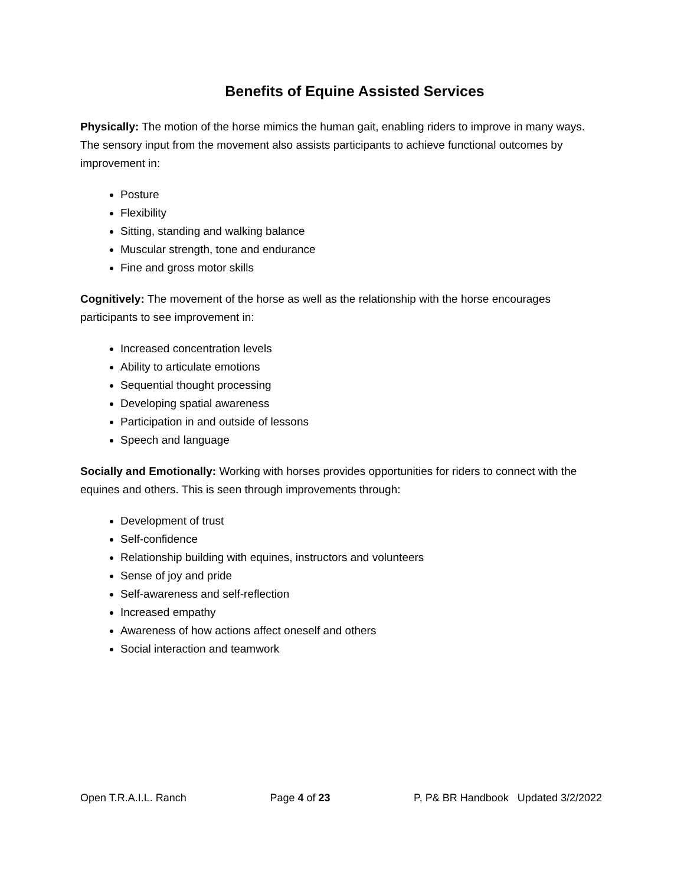Benefits of Equine Assisted Services
Physically: The motion of the horse mimics the human gait, enabling riders to improve in many ways. The sensory input from the movement also assists participants to achieve functional outcomes by improvement in:
Posture
Flexibility
Sitting, standing and walking balance
Muscular strength, tone and endurance
Fine and gross motor skills
Cognitively: The movement of the horse as well as the relationship with the horse encourages participants to see improvement in:
Increased concentration levels
Ability to articulate emotions
Sequential thought processing
Developing spatial awareness
Participation in and outside of lessons
Speech and language
Socially and Emotionally: Working with horses provides opportunities for riders to connect with the equines and others. This is seen through improvements through:
Development of trust
Self-confidence
Relationship building with equines, instructors and volunteers
Sense of joy and pride
Self-awareness and self-reflection
Increased empathy
Awareness of how actions affect oneself and others
Social interaction and teamwork
Open T.R.A.I.L. Ranch Page 4 of 23 P, P& BR Handbook Updated 3/2/2022